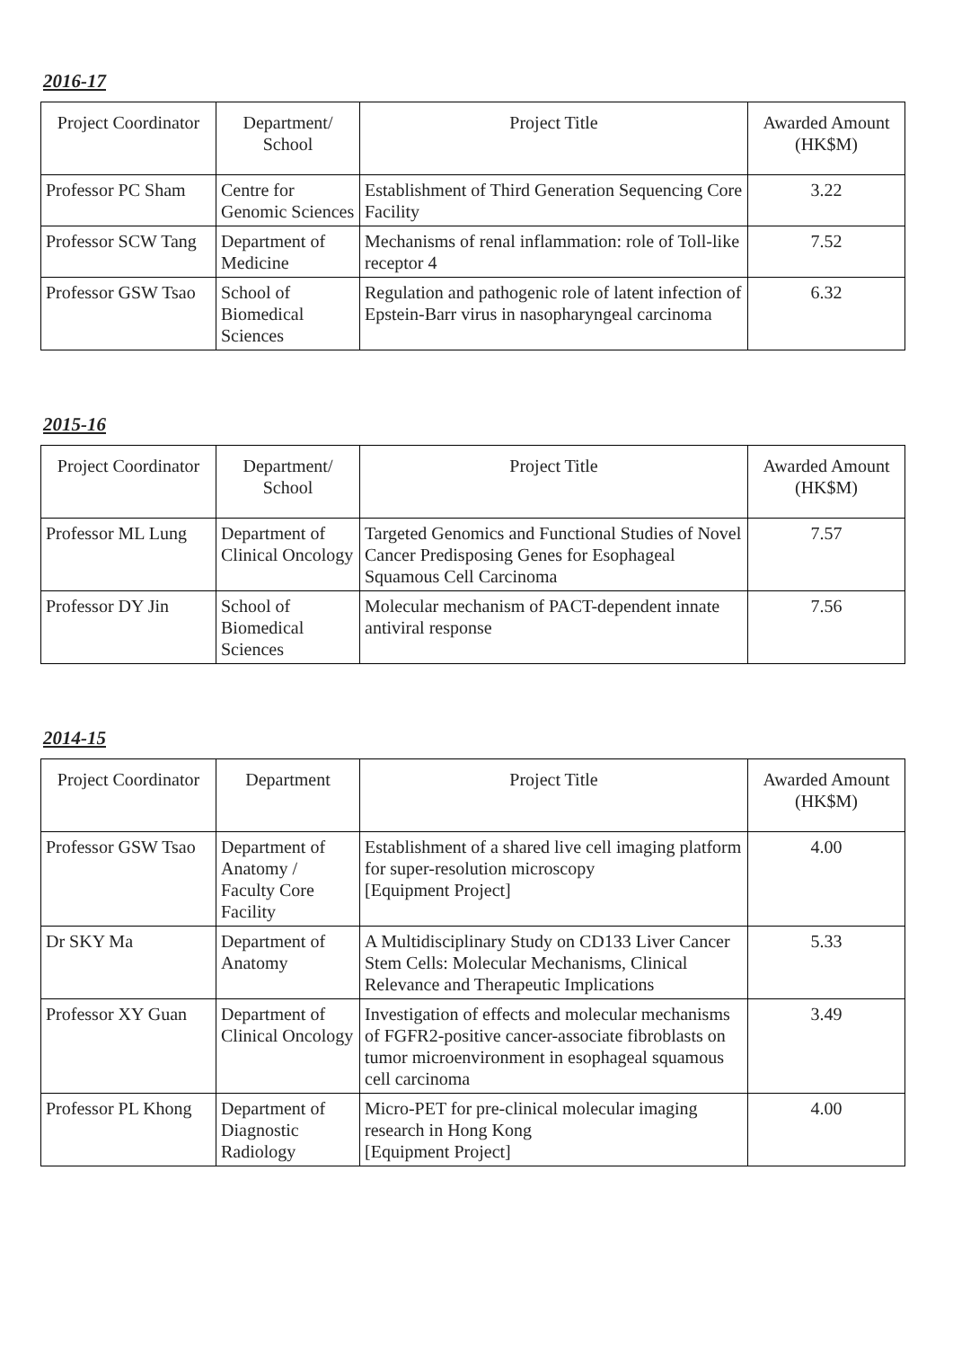2016-17
| Project Coordinator | Department/ School | Project Title | Awarded Amount (HK$M) |
| --- | --- | --- | --- |
| Professor PC Sham | Centre for Genomic Sciences | Establishment of Third Generation Sequencing Core Facility | 3.22 |
| Professor SCW Tang | Department of Medicine | Mechanisms of renal inflammation: role of Toll-like receptor 4 | 7.52 |
| Professor GSW Tsao | School of Biomedical Sciences | Regulation and pathogenic role of latent infection of Epstein-Barr virus in nasopharyngeal carcinoma | 6.32 |
2015-16
| Project Coordinator | Department/ School | Project Title | Awarded Amount (HK$M) |
| --- | --- | --- | --- |
| Professor ML Lung | Department of Clinical Oncology | Targeted Genomics and Functional Studies of Novel Cancer Predisposing Genes for Esophageal Squamous Cell Carcinoma | 7.57 |
| Professor DY Jin | School of Biomedical Sciences | Molecular mechanism of PACT-dependent innate antiviral response | 7.56 |
2014-15
| Project Coordinator | Department | Project Title | Awarded Amount (HK$M) |
| --- | --- | --- | --- |
| Professor GSW Tsao | Department of Anatomy / Faculty Core Facility | Establishment of a shared live cell imaging platform for super-resolution microscopy [Equipment Project] | 4.00 |
| Dr SKY Ma | Department of Anatomy | A Multidisciplinary Study on CD133 Liver Cancer Stem Cells: Molecular Mechanisms, Clinical Relevance and Therapeutic Implications | 5.33 |
| Professor XY Guan | Department of Clinical Oncology | Investigation of effects and molecular mechanisms of FGFR2-positive cancer-associate fibroblasts on tumor microenvironment in esophageal squamous cell carcinoma | 3.49 |
| Professor PL Khong | Department of Diagnostic Radiology | Micro-PET for pre-clinical molecular imaging research in Hong Kong [Equipment Project] | 4.00 |